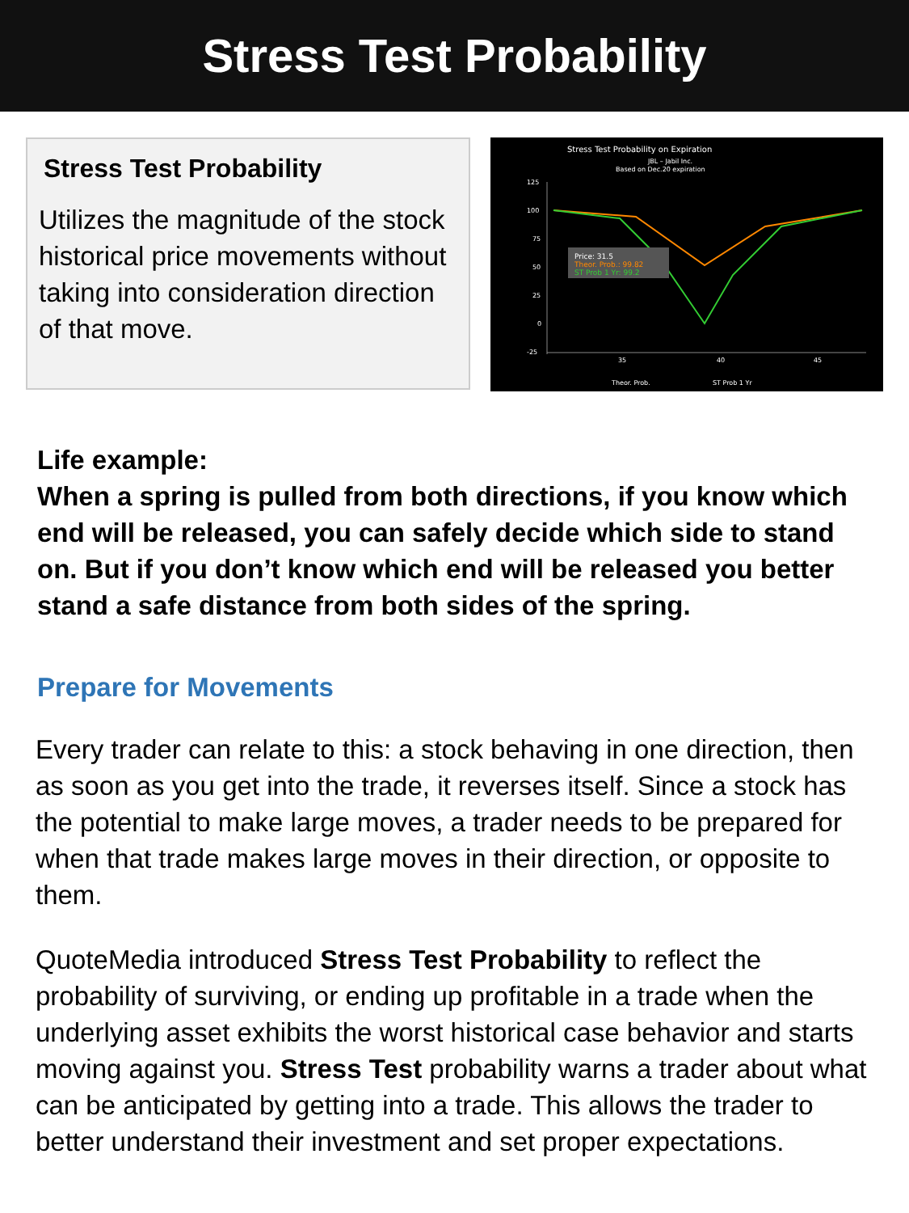Stress Test Probability
Stress Test Probability
Utilizes the magnitude of the stock historical price movements without taking into consideration direction of that move.
Stress Test Probability on Expiration
JBL – Jabil Inc.
Based on Dec.20 expiration
125
100
75
50
25
0
-25
35
40
45
Price: 31.5
Theor. Prob.: 99.82
ST Prob 1 Yr: 99.2
Theor. Prob.
ST Prob 1 Yr
Life example:
When a spring is pulled from both directions, if you know which end will be released, you can safely decide which side to stand on. But if you don’t know which end will be released you better stand a safe distance from both sides of the spring.
Prepare for Movements
Every trader can relate to this: a stock behaving in one direction, then as soon as you get into the trade, it reverses itself. Since a stock has the potential to make large moves, a trader needs to be prepared for when that trade makes large moves in their direction, or opposite to them.
QuoteMedia introduced Stress Test Probability to reflect the probability of surviving, or ending up profitable in a trade when the underlying asset exhibits the worst historical case behavior and starts moving against you. Stress Test probability warns a trader about what can be anticipated by getting into a trade. This allows the trader to better understand their investment and set proper expectations.